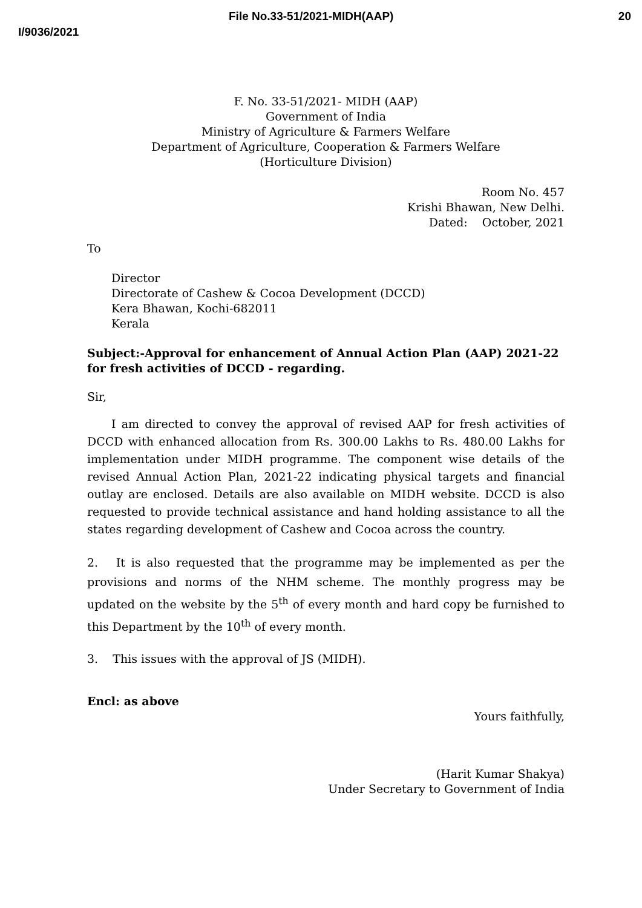File No.33-51/2021-MIDH(AAP) 20
I/9036/2021
F. No. 33-51/2021- MIDH (AAP)
Government of India
Ministry of Agriculture & Farmers Welfare
Department of Agriculture, Cooperation & Farmers Welfare
(Horticulture Division)
Room No. 457
Krishi Bhawan, New Delhi.
Dated: October, 2021
To
Director
Directorate of Cashew & Cocoa Development (DCCD)
Kera Bhawan, Kochi-682011
Kerala
Subject:-Approval for enhancement of Annual Action Plan (AAP) 2021-22 for fresh activities of DCCD - regarding.
Sir,
I am directed to convey the approval of revised AAP for fresh activities of DCCD with enhanced allocation from Rs. 300.00 Lakhs to Rs. 480.00 Lakhs for implementation under MIDH programme. The component wise details of the revised Annual Action Plan, 2021-22 indicating physical targets and financial outlay are enclosed. Details are also available on MIDH website. DCCD is also requested to provide technical assistance and hand holding assistance to all the states regarding development of Cashew and Cocoa across the country.
2. It is also requested that the programme may be implemented as per the provisions and norms of the NHM scheme. The monthly progress may be updated on the website by the 5<sup>th</sup> of every month and hard copy be furnished to this Department by the 10<sup>th</sup> of every month.
3. This issues with the approval of JS (MIDH).
Encl: as above
Yours faithfully,
(Harit Kumar Shakya)
Under Secretary to Government of India